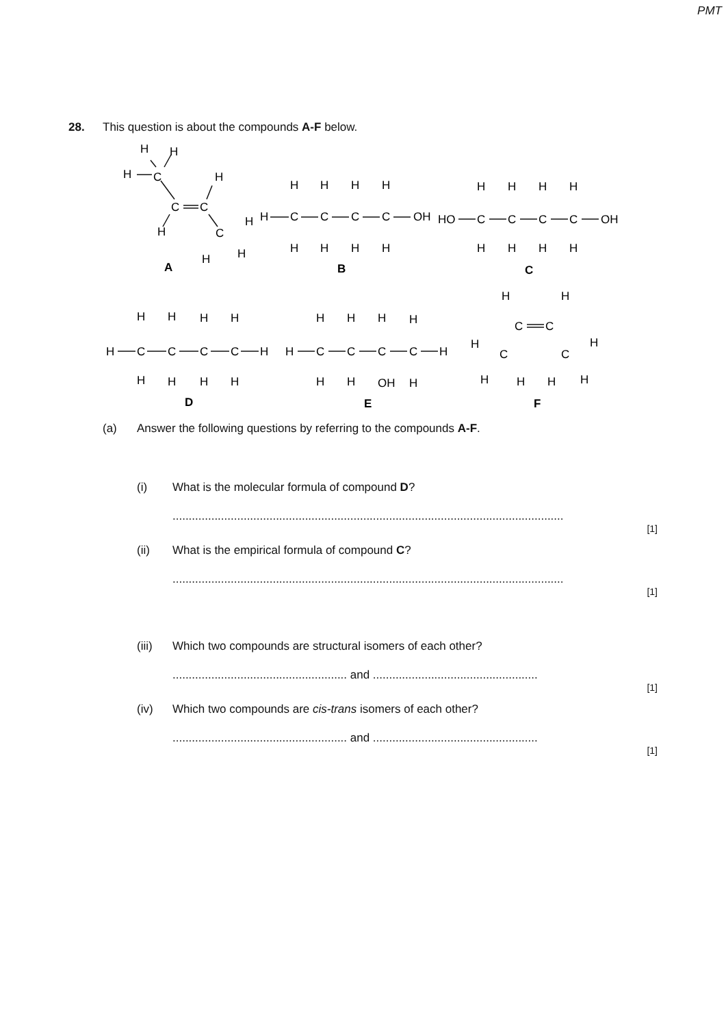PMT
28. This question is about the compounds A-F below.
H
H
H
C
H
C
C
H
H
C
H
H
A
H
C
C
C
C
OH
H
H
H
H
H
H
H
H
B
HO
C
C
C
C
OH
H
H
H
H
H
H
H
H
C
H
C
C
C
C
H
H
H
H
H
H
H
H
H
D
H
C
C
C
C
H
H
H
H
H
H
H
OH
H
E
H
H
C
C
H
H
C
C
H
H
H
H
F
(a) Answer the following questions by referring to the compounds A-F.
(i) What is the molecular formula of compound D?
.........................................................................................................................
[1]
(ii) What is the empirical formula of compound C?
.........................................................................................................................
[1]
(iii) Which two compounds are structural isomers of each other?
...................................................... and ...................................................
[1]
(iv) Which two compounds are cis-trans isomers of each other?
...................................................... and ...................................................
[1]